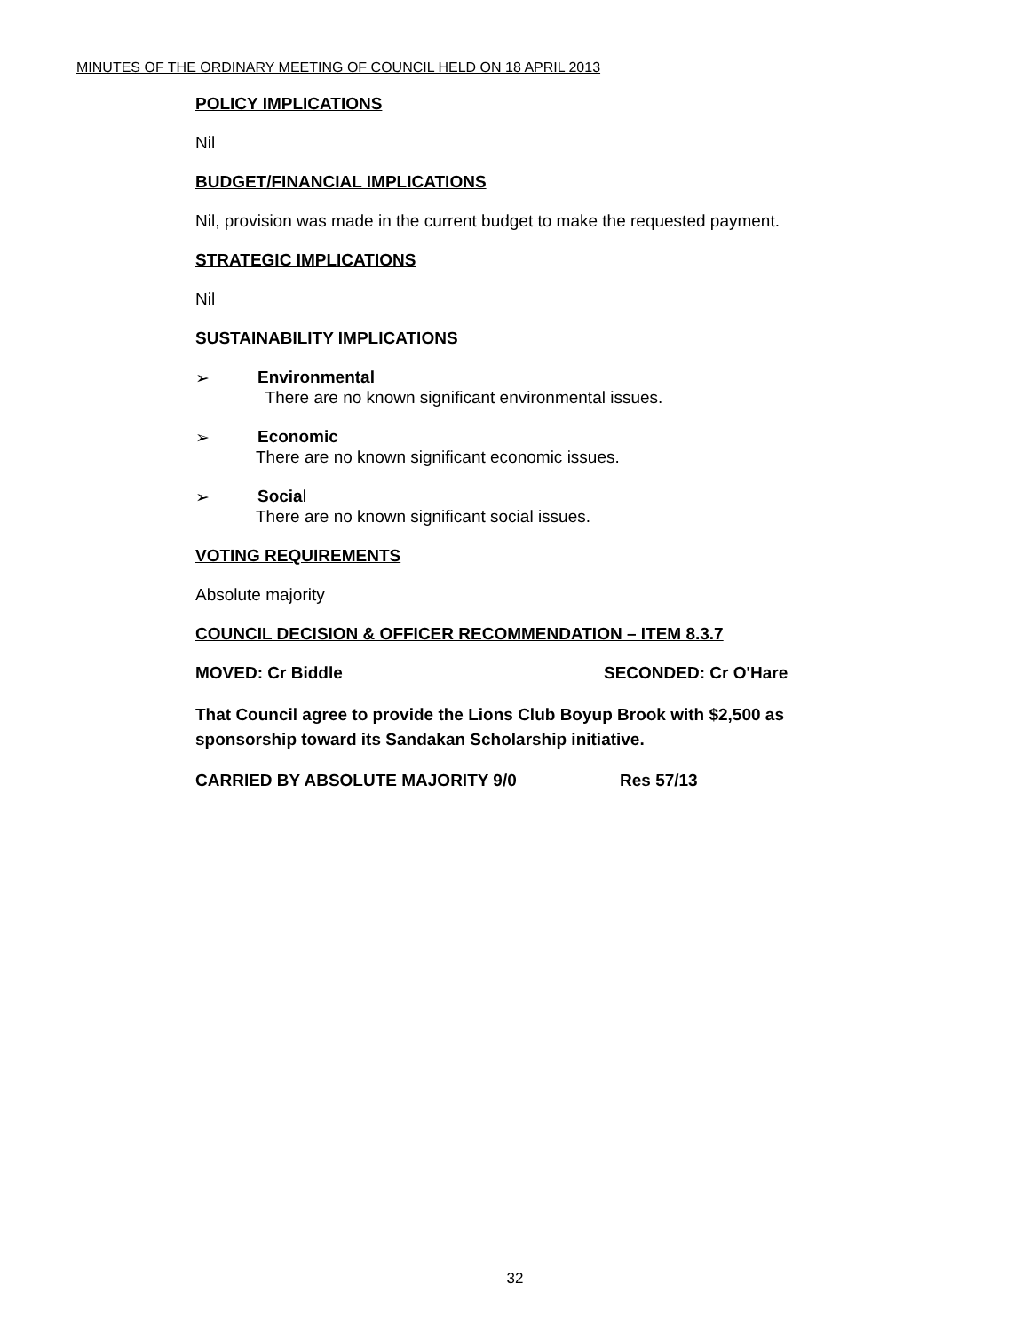MINUTES OF THE ORDINARY MEETING OF COUNCIL HELD ON 18 APRIL 2013
POLICY IMPLICATIONS
Nil
BUDGET/FINANCIAL IMPLICATIONS
Nil, provision was made in the current budget to make the requested payment.
STRATEGIC IMPLICATIONS
Nil
SUSTAINABILITY IMPLICATIONS
➢ Environmental
There are no known significant environmental issues.
➢ Economic
There are no known significant economic issues.
➢ Social
There are no known significant social issues.
VOTING REQUIREMENTS
Absolute majority
COUNCIL DECISION & OFFICER RECOMMENDATION – ITEM 8.3.7
MOVED: Cr Biddle SECONDED: Cr O'Hare
That Council agree to provide the Lions Club Boyup Brook with $2,500 as sponsorship toward its Sandakan Scholarship initiative.
CARRIED BY ABSOLUTE MAJORITY 9/0 Res 57/13
32